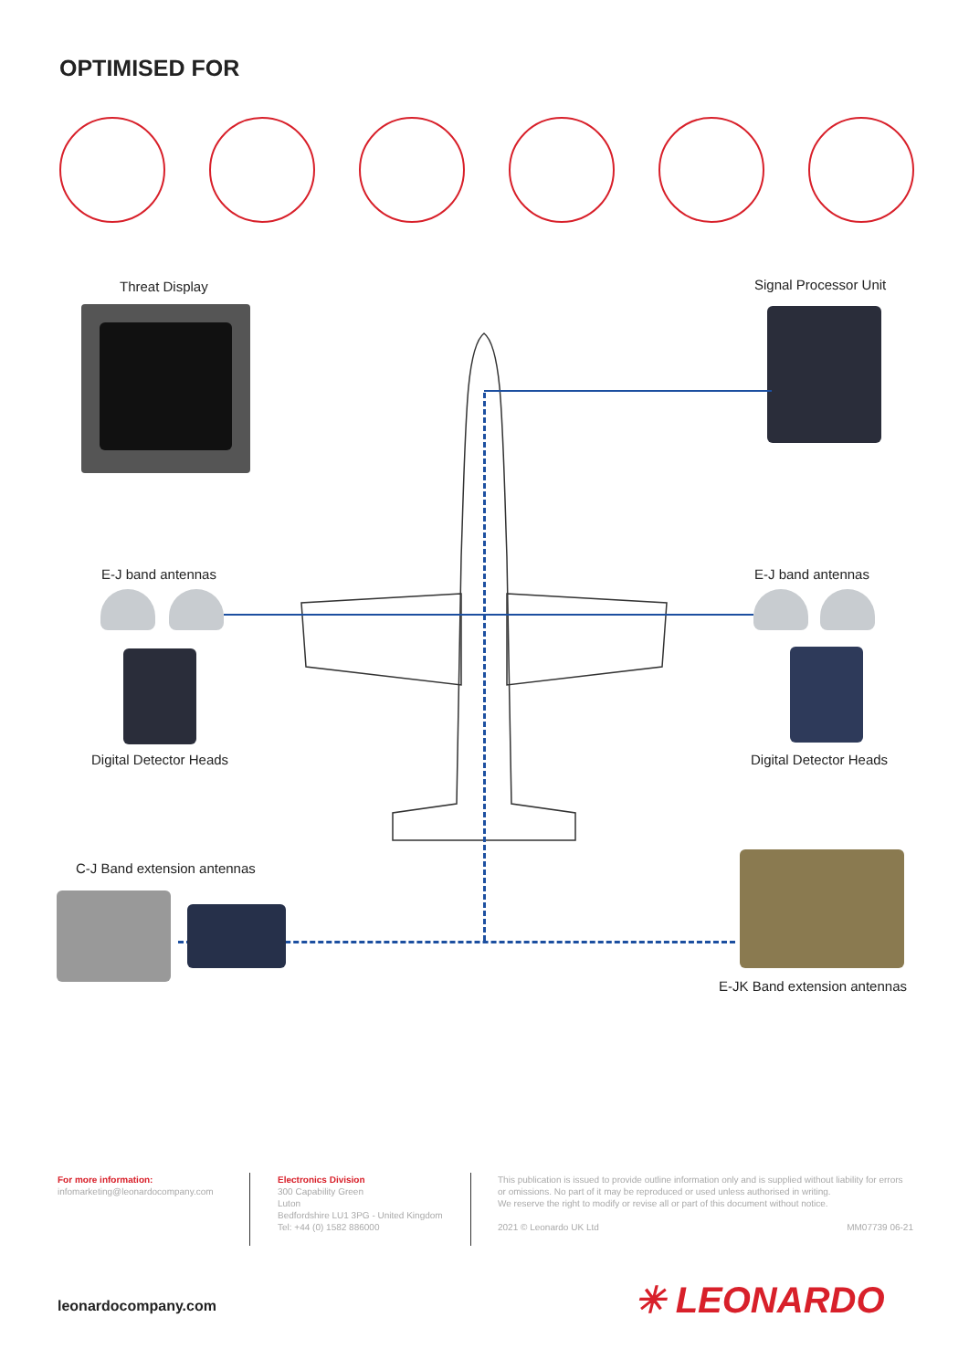OPTIMISED FOR
Threat Display Signal Processor Unit
E-J band antennas E-J band antennas
Digital Detector Heads Digital Detector Heads
C-J Band extension antennas
E-JK Band extension antennas
For more information:
infomarketing@leonardocompany.com
Electronics Division
300 Capability Green
Luton
Bedfordshire LU1 3PG - United Kingdom
Tel: +44 (0) 1582 886000
This publication is issued to provide outline information only and is supplied without liability for errors or omissions. No part of it may be reproduced or used unless authorised in writing.
We reserve the right to modify or revise all or part of this document without notice.
2021 © Leonardo UK Ltd MM07739 06-21
leonardocompany.com ✳ LEONARDO